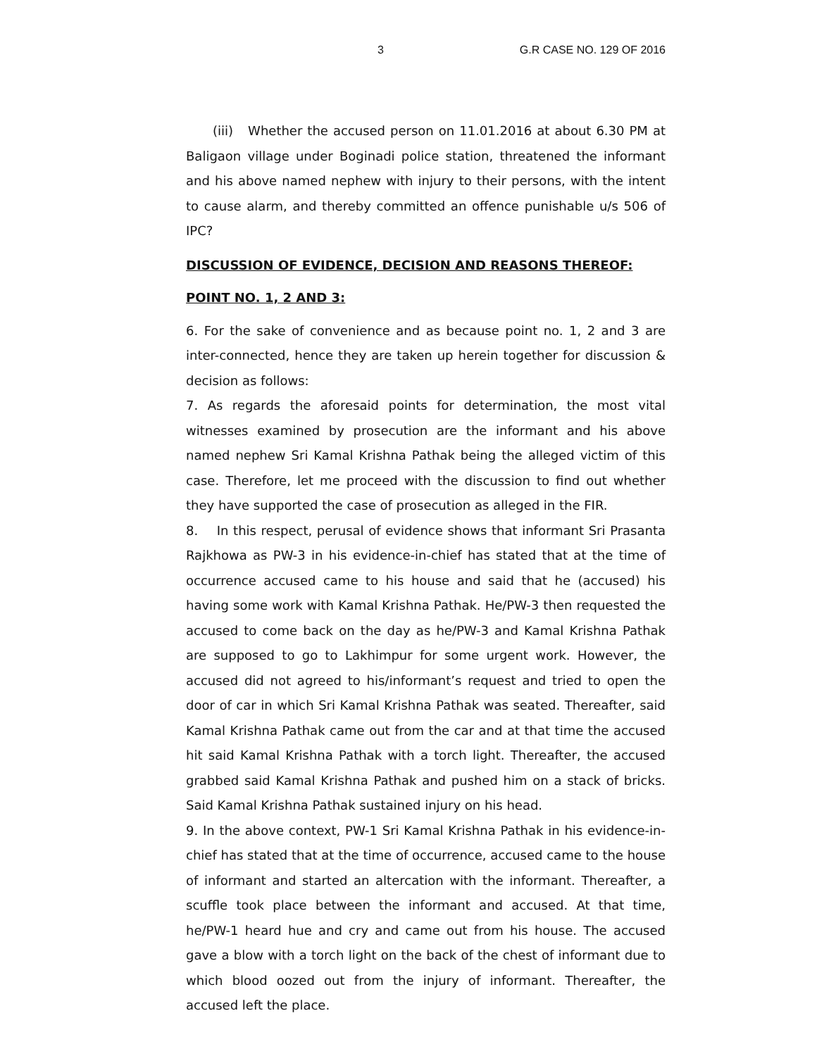3 G.R CASE NO. 129 OF 2016
(iii) Whether the accused person on 11.01.2016 at about 6.30 PM at Baligaon village under Boginadi police station, threatened the informant and his above named nephew with injury to their persons, with the intent to cause alarm, and thereby committed an offence punishable u/s 506 of IPC?
DISCUSSION OF EVIDENCE, DECISION AND REASONS THEREOF:
POINT NO. 1, 2 AND 3:
6. For the sake of convenience and as because point no. 1, 2 and 3 are inter-connected, hence they are taken up herein together for discussion & decision as follows:
7. As regards the aforesaid points for determination, the most vital witnesses examined by prosecution are the informant and his above named nephew Sri Kamal Krishna Pathak being the alleged victim of this case. Therefore, let me proceed with the discussion to find out whether they have supported the case of prosecution as alleged in the FIR.
8. In this respect, perusal of evidence shows that informant Sri Prasanta Rajkhowa as PW-3 in his evidence-in-chief has stated that at the time of occurrence accused came to his house and said that he (accused) his having some work with Kamal Krishna Pathak. He/PW-3 then requested the accused to come back on the day as he/PW-3 and Kamal Krishna Pathak are supposed to go to Lakhimpur for some urgent work. However, the accused did not agreed to his/informant’s request and tried to open the door of car in which Sri Kamal Krishna Pathak was seated. Thereafter, said Kamal Krishna Pathak came out from the car and at that time the accused hit said Kamal Krishna Pathak with a torch light. Thereafter, the accused grabbed said Kamal Krishna Pathak and pushed him on a stack of bricks. Said Kamal Krishna Pathak sustained injury on his head.
9. In the above context, PW-1 Sri Kamal Krishna Pathak in his evidence-in-chief has stated that at the time of occurrence, accused came to the house of informant and started an altercation with the informant. Thereafter, a scuffle took place between the informant and accused. At that time, he/PW-1 heard hue and cry and came out from his house. The accused gave a blow with a torch light on the back of the chest of informant due to which blood oozed out from the injury of informant. Thereafter, the accused left the place.